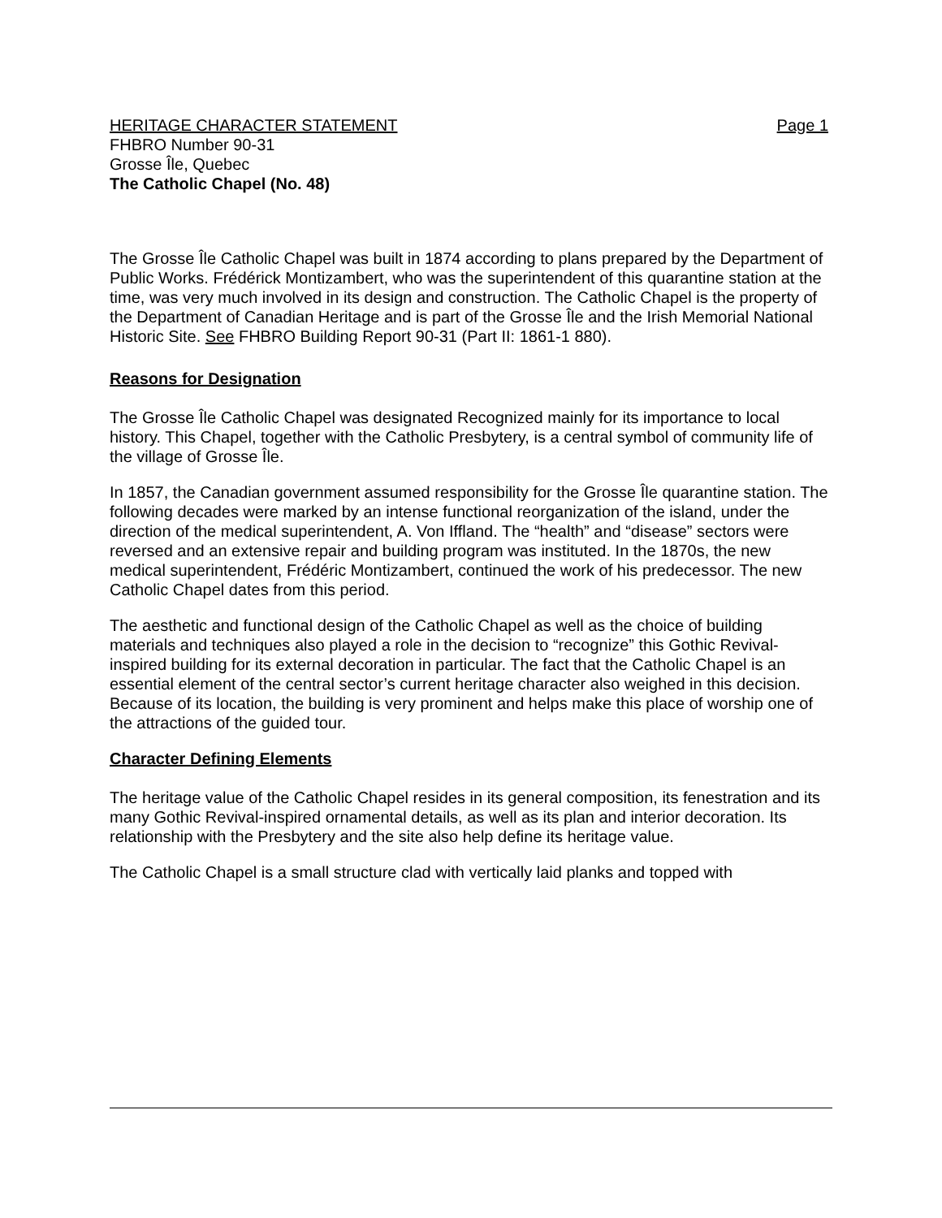HERITAGE CHARACTER STATEMENT Page 1
FHBRO Number 90-31
Grosse Île, Quebec
The Catholic Chapel (No. 48)
The Grosse Île Catholic Chapel was built in 1874 according to plans prepared by the Department of Public Works. Frédérick Montizambert, who was the superintendent of this quarantine station at the time, was very much involved in its design and construction. The Catholic Chapel is the property of the Department of Canadian Heritage and is part of the Grosse Île and the Irish Memorial National Historic Site. See FHBRO Building Report 90-31 (Part II: 1861-1 880).
Reasons for Designation
The Grosse Île Catholic Chapel was designated Recognized mainly for its importance to local history. This Chapel, together with the Catholic Presbytery, is a central symbol of community life of the village of Grosse Île.
In 1857, the Canadian government assumed responsibility for the Grosse Île quarantine station. The following decades were marked by an intense functional reorganization of the island, under the direction of the medical superintendent, A. Von Iffland. The “health” and “disease” sectors were reversed and an extensive repair and building program was instituted. In the 1870s, the new medical superintendent, Frédéric Montizambert, continued the work of his predecessor. The new Catholic Chapel dates from this period.
The aesthetic and functional design of the Catholic Chapel as well as the choice of building materials and techniques also played a role in the decision to “recognize” this Gothic Revival-inspired building for its external decoration in particular. The fact that the Catholic Chapel is an essential element of the central sector’s current heritage character also weighed in this decision. Because of its location, the building is very prominent and helps make this place of worship one of the attractions of the guided tour.
Character Defining Elements
The heritage value of the Catholic Chapel resides in its general composition, its fenestration and its many Gothic Revival-inspired ornamental details, as well as its plan and interior decoration. Its relationship with the Presbytery and the site also help define its heritage value.
The Catholic Chapel is a small structure clad with vertically laid planks and topped with